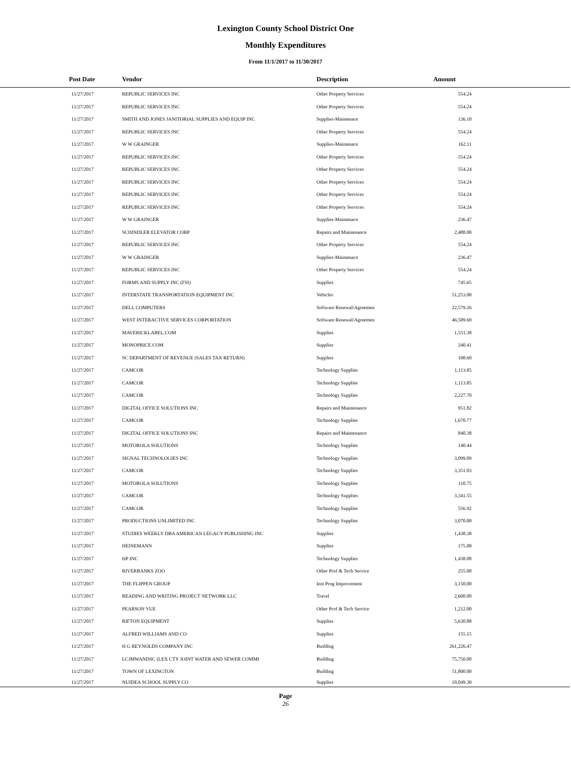Lexington County School District One
Monthly Expenditures
From 11/1/2017 to 11/30/2017
| Post Date | Vendor | Description | Amount | |
| --- | --- | --- | --- | --- |
| 11/27/2017 | REPUBLIC SERVICES INC | Other Property Services | 554.24 | |
| 11/27/2017 | REPUBLIC SERVICES INC | Other Property Services | 554.24 | |
| 11/27/2017 | SMITH AND JONES JANITORIAL SUPPLIES AND EQUIP INC | Supplies-Maintenace | 136.10 | |
| 11/27/2017 | REPUBLIC SERVICES INC | Other Property Services | 554.24 | |
| 11/27/2017 | W W GRAINGER | Supplies-Maintenace | 162.11 | |
| 11/27/2017 | REPUBLIC SERVICES INC | Other Property Services | 554.24 | |
| 11/27/2017 | REPUBLIC SERVICES INC | Other Property Services | 554.24 | |
| 11/27/2017 | REPUBLIC SERVICES INC | Other Property Services | 554.24 | |
| 11/27/2017 | REPUBLIC SERVICES INC | Other Property Services | 554.24 | |
| 11/27/2017 | REPUBLIC SERVICES INC | Other Property Services | 554.24 | |
| 11/27/2017 | W W GRAINGER | Supplies-Maintenace | 236.47 | |
| 11/27/2017 | SCHINDLER ELEVATOR CORP | Repairs and Maintenance | 2,488.00 | |
| 11/27/2017 | REPUBLIC SERVICES INC | Other Property Services | 554.24 | |
| 11/27/2017 | W W GRAINGER | Supplies-Maintenace | 236.47 | |
| 11/27/2017 | REPUBLIC SERVICES INC | Other Property Services | 554.24 | |
| 11/27/2017 | FORMS AND SUPPLY INC (FSI) | Supplies | 745.65 | |
| 11/27/2017 | INTERSTATE TRANSPORTATION EQUIPMENT INC | Vehicles | 51,253.00 | |
| 11/27/2017 | DELL COMPUTERS | Software Renewal/Agreemen | 22,579.26 | |
| 11/27/2017 | WEST INTERACTIVE SERVICES CORPORTATION | Software Renewal/Agreemen | 46,509.69 | |
| 11/27/2017 | MAVERICKLABEL.COM | Supplies | 1,551.38 | |
| 11/27/2017 | MONOPRICE.COM | Supplies | 240.41 | |
| 11/27/2017 | SC DEPARTMENT OF REVENUE (SALES TAX RETURN) | Supplies | 108.60 | |
| 11/27/2017 | CAMCOR | Technology Supplies | 1,113.85 | |
| 11/27/2017 | CAMCOR | Technology Supplies | 1,113.85 | |
| 11/27/2017 | CAMCOR | Technology Supplies | 2,227.70 | |
| 11/27/2017 | DIGITAL OFFICE SOLUTIONS INC | Repairs and Maintenance | 951.82 | |
| 11/27/2017 | CAMCOR | Technology Supplies | 1,670.77 | |
| 11/27/2017 | DIGITAL OFFICE SOLUTIONS INC | Repairs and Maintenance | 840.38 | |
| 11/27/2017 | MOTOROLA SOLUTIONS | Technology Supplies | 140.44 | |
| 11/27/2017 | SIGNAL TECHNOLOGIES INC | Technology Supplies | 3,099.09 | |
| 11/27/2017 | CAMCOR | Technology Supplies | 3,351.03 | |
| 11/27/2017 | MOTOROLA SOLUTIONS | Technology Supplies | 110.75 | |
| 11/27/2017 | CAMCOR | Technology Supplies | 3,341.55 | |
| 11/27/2017 | CAMCOR | Technology Supplies | 556.92 | |
| 11/27/2017 | PRODUCTIONS UNLIMITED INC | Technology Supplies | 3,070.00 | |
| 11/27/2017 | STUDIES WEEKLY DBA AMERICAN LEGACY PUBLISHING INC | Supplies | 1,438.38 | |
| 11/27/2017 | HEINEMANN | Supplies | 175.00 | |
| 11/27/2017 | HP INC | Technology Supplies | 1,438.08 | |
| 11/27/2017 | RIVERBANKS ZOO | Other Prof & Tech Service | 255.00 | |
| 11/27/2017 | THE FLIPPEN GROUP | Inst Prog Improvement | 3,150.00 | |
| 11/27/2017 | READING AND WRITING PROJECT NETWORK LLC | Travel | 2,600.00 | |
| 11/27/2017 | PEARSON VUE | Other Prof & Tech Service | 1,212.00 | |
| 11/27/2017 | RIFTON EQUIPMENT | Supplies | 5,630.88 | |
| 11/27/2017 | ALFRED WILLIAMS AND CO | Supplies | 155.15 | |
| 11/27/2017 | H G REYNOLDS COMPANY INC | Building | 261,226.47 | |
| 11/27/2017 | LCJMWANDSC (LEX CTY JOINT WATER AND SEWER COMMI | Building | 75,750.00 | |
| 11/27/2017 | TOWN OF LEXINGTON | Building | 51,800.00 | |
| 11/27/2017 | NUIDEA SCHOOL SUPPLY CO | Supplies | 10,049.30 | |
Page
26